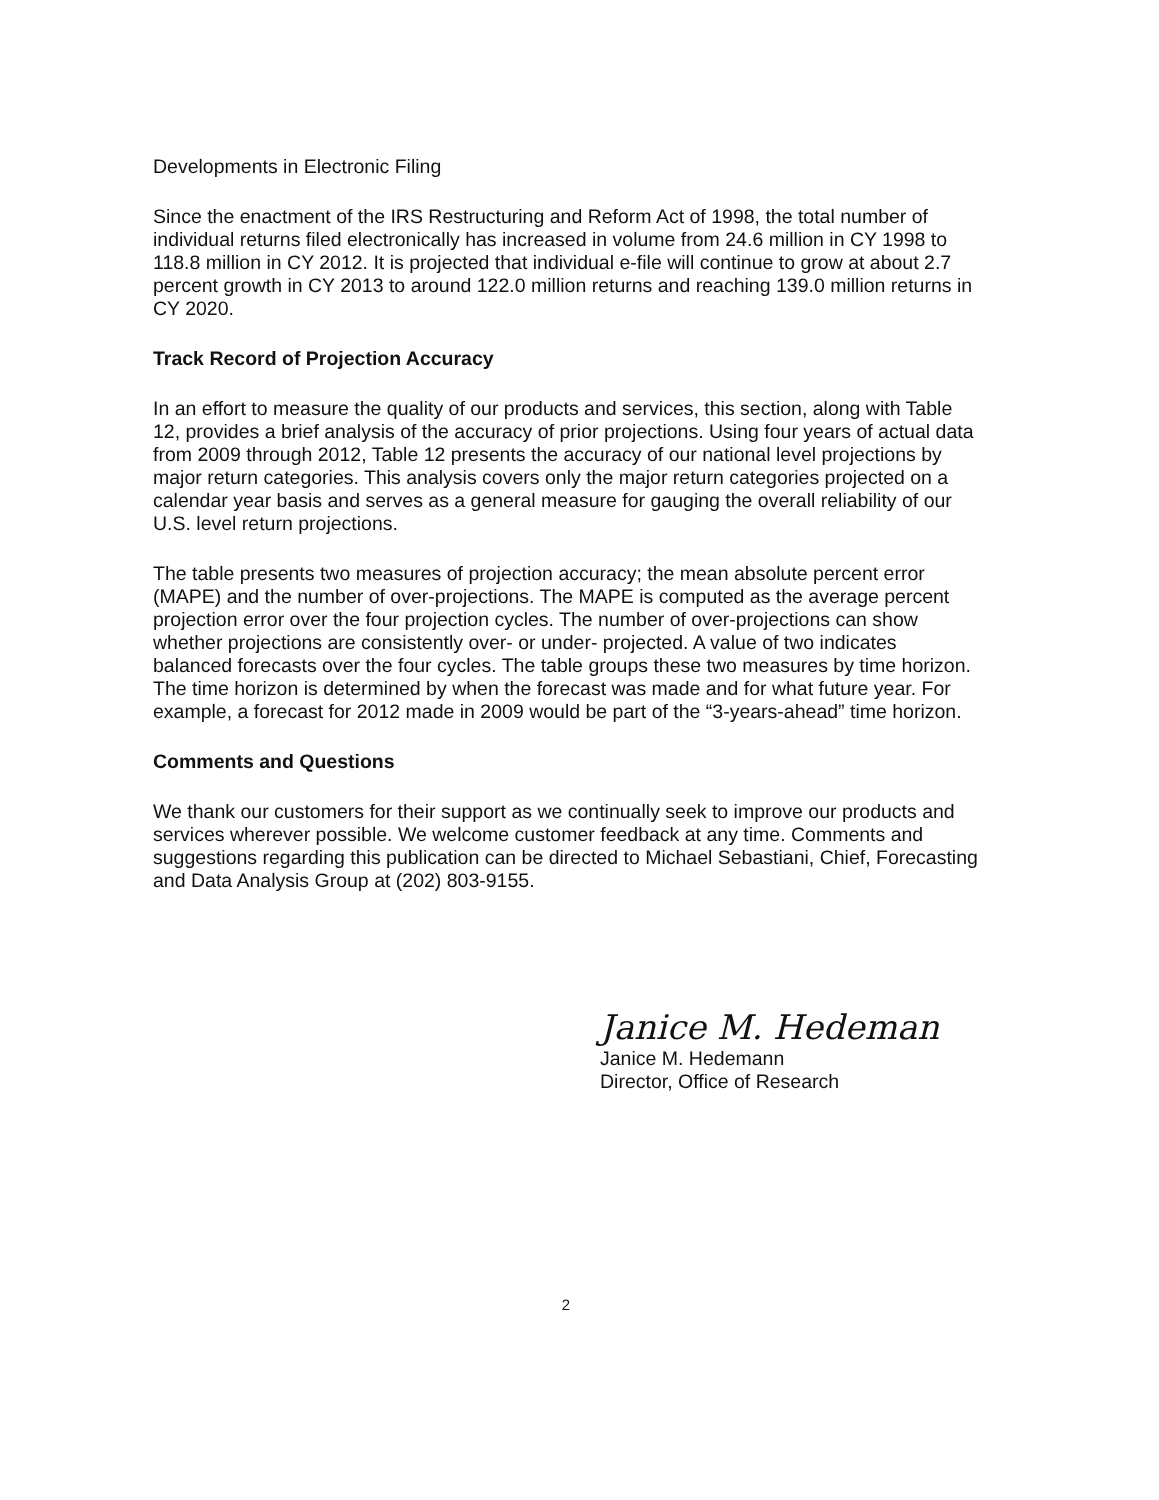Developments in Electronic Filing
Since the enactment of the IRS Restructuring and Reform Act of 1998, the total number of individual returns filed electronically has increased in volume from 24.6 million in CY 1998 to 118.8 million in CY 2012. It is projected that individual e-file will continue to grow at about 2.7 percent growth in CY 2013 to around 122.0 million returns and reaching 139.0 million returns in CY 2020.
Track Record of Projection Accuracy
In an effort to measure the quality of our products and services, this section, along with Table 12, provides a brief analysis of the accuracy of prior projections. Using four years of actual data from 2009 through 2012, Table 12 presents the accuracy of our national level projections by major return categories. This analysis covers only the major return categories projected on a calendar year basis and serves as a general measure for gauging the overall reliability of our U.S. level return projections.
The table presents two measures of projection accuracy; the mean absolute percent error (MAPE) and the number of over-projections. The MAPE is computed as the average percent projection error over the four projection cycles. The number of over-projections can show whether projections are consistently over- or under- projected. A value of two indicates balanced forecasts over the four cycles. The table groups these two measures by time horizon. The time horizon is determined by when the forecast was made and for what future year. For example, a forecast for 2012 made in 2009 would be part of the “3-years-ahead” time horizon.
Comments and Questions
We thank our customers for their support as we continually seek to improve our products and services wherever possible. We welcome customer feedback at any time. Comments and suggestions regarding this publication can be directed to Michael Sebastiani, Chief, Forecasting and Data Analysis Group at (202) 803-9155.
Janice M. Hedeman
Janice M. Hedemann
Director, Office of Research
2